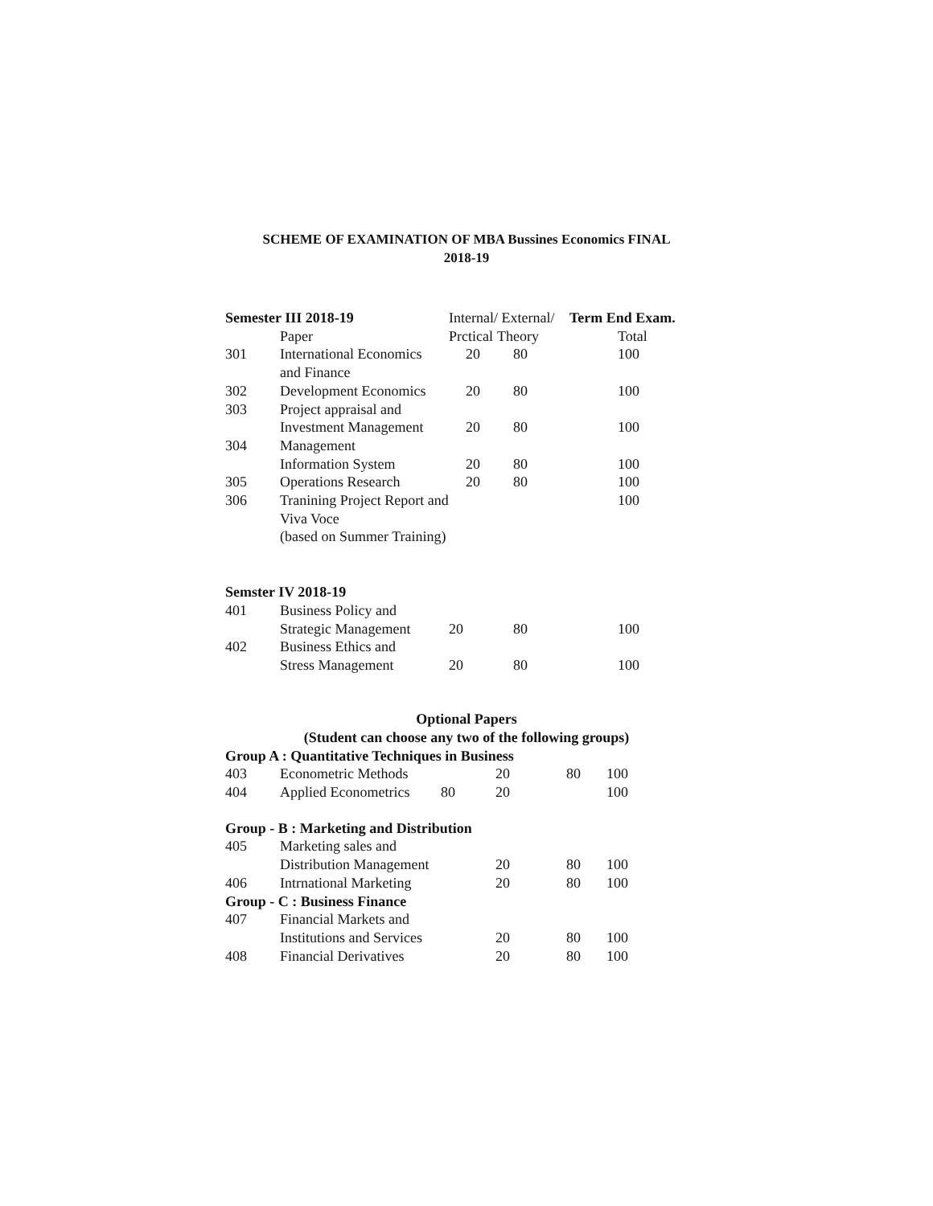SCHEME OF EXAMINATION OF MBA Bussines Economics FINAL
2018-19
| Semester III 2018-19 | | Internal/ External/ | | Term End Exam. |
| --- | --- | --- | --- | --- |
| | Paper | Prctical | Theory | Total |
| 301 | International Economics and Finance | 20 | 80 | 100 |
| 302 | Development Economics | 20 | 80 | 100 |
| 303 | Project appraisal and Investment Management | 20 | 80 | 100 |
| 304 | Management Information System | 20 | 80 | 100 |
| 305 | Operations Research | 20 | 80 | 100 |
| 306 | Tranining Project Report and Viva Voce (based on Summer Training) | | | 100 |
| Semster IV 2018-19 | | | | |
| --- | --- | --- | --- | --- |
| 401 | Business Policy and Strategic Management | 20 | 80 | 100 |
| 402 | Business Ethics and Stress Management | 20 | 80 | 100 |
Optional Papers
(Student can choose any two of the following groups)
| Group A : Quantitative Techniques in Business | | | | | |
| --- | --- | --- | --- | --- | --- |
| 403 | Econometric Methods | | 20 | 80 | 100 |
| 404 | Applied Econometrics | 80 | 20 | | 100 |
| Group - B : Marketing and Distribution | | | | | |
| 405 | Marketing sales and Distribution Management | | 20 | 80 | 100 |
| 406 | Intrnational Marketing | | 20 | 80 | 100 |
| Group - C : Business Finance | | | | | |
| 407 | Financial Markets and Institutions and Services | | 20 | 80 | 100 |
| 408 | Financial Derivatives | | 20 | 80 | 100 |